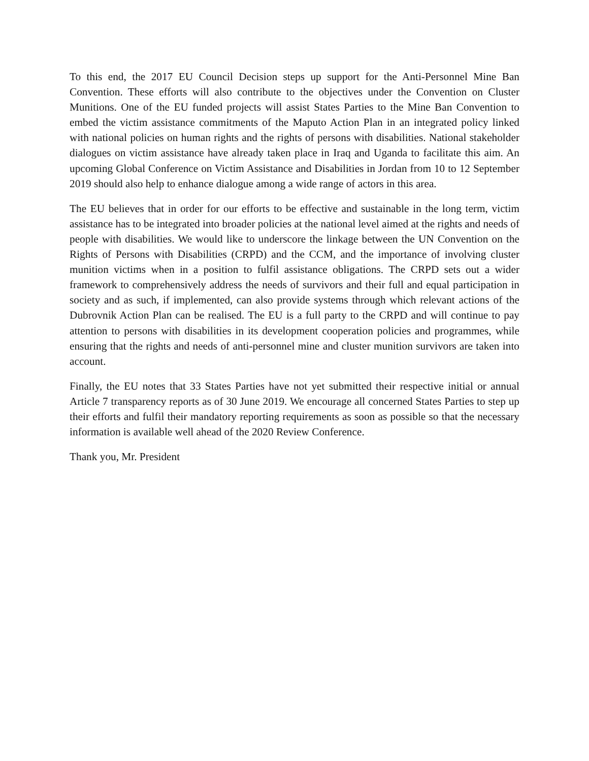To this end, the 2017 EU Council Decision steps up support for the Anti-Personnel Mine Ban Convention. These efforts will also contribute to the objectives under the Convention on Cluster Munitions. One of the EU funded projects will assist States Parties to the Mine Ban Convention to embed the victim assistance commitments of the Maputo Action Plan in an integrated policy linked with national policies on human rights and the rights of persons with disabilities. National stakeholder dialogues on victim assistance have already taken place in Iraq and Uganda to facilitate this aim. An upcoming Global Conference on Victim Assistance and Disabilities in Jordan from 10 to 12 September 2019 should also help to enhance dialogue among a wide range of actors in this area.
The EU believes that in order for our efforts to be effective and sustainable in the long term, victim assistance has to be integrated into broader policies at the national level aimed at the rights and needs of people with disabilities. We would like to underscore the linkage between the UN Convention on the Rights of Persons with Disabilities (CRPD) and the CCM, and the importance of involving cluster munition victims when in a position to fulfil assistance obligations. The CRPD sets out a wider framework to comprehensively address the needs of survivors and their full and equal participation in society and as such, if implemented, can also provide systems through which relevant actions of the Dubrovnik Action Plan can be realised. The EU is a full party to the CRPD and will continue to pay attention to persons with disabilities in its development cooperation policies and programmes, while ensuring that the rights and needs of anti-personnel mine and cluster munition survivors are taken into account.
Finally, the EU notes that 33 States Parties have not yet submitted their respective initial or annual Article 7 transparency reports as of 30 June 2019. We encourage all concerned States Parties to step up their efforts and fulfil their mandatory reporting requirements as soon as possible so that the necessary information is available well ahead of the 2020 Review Conference.
Thank you, Mr. President